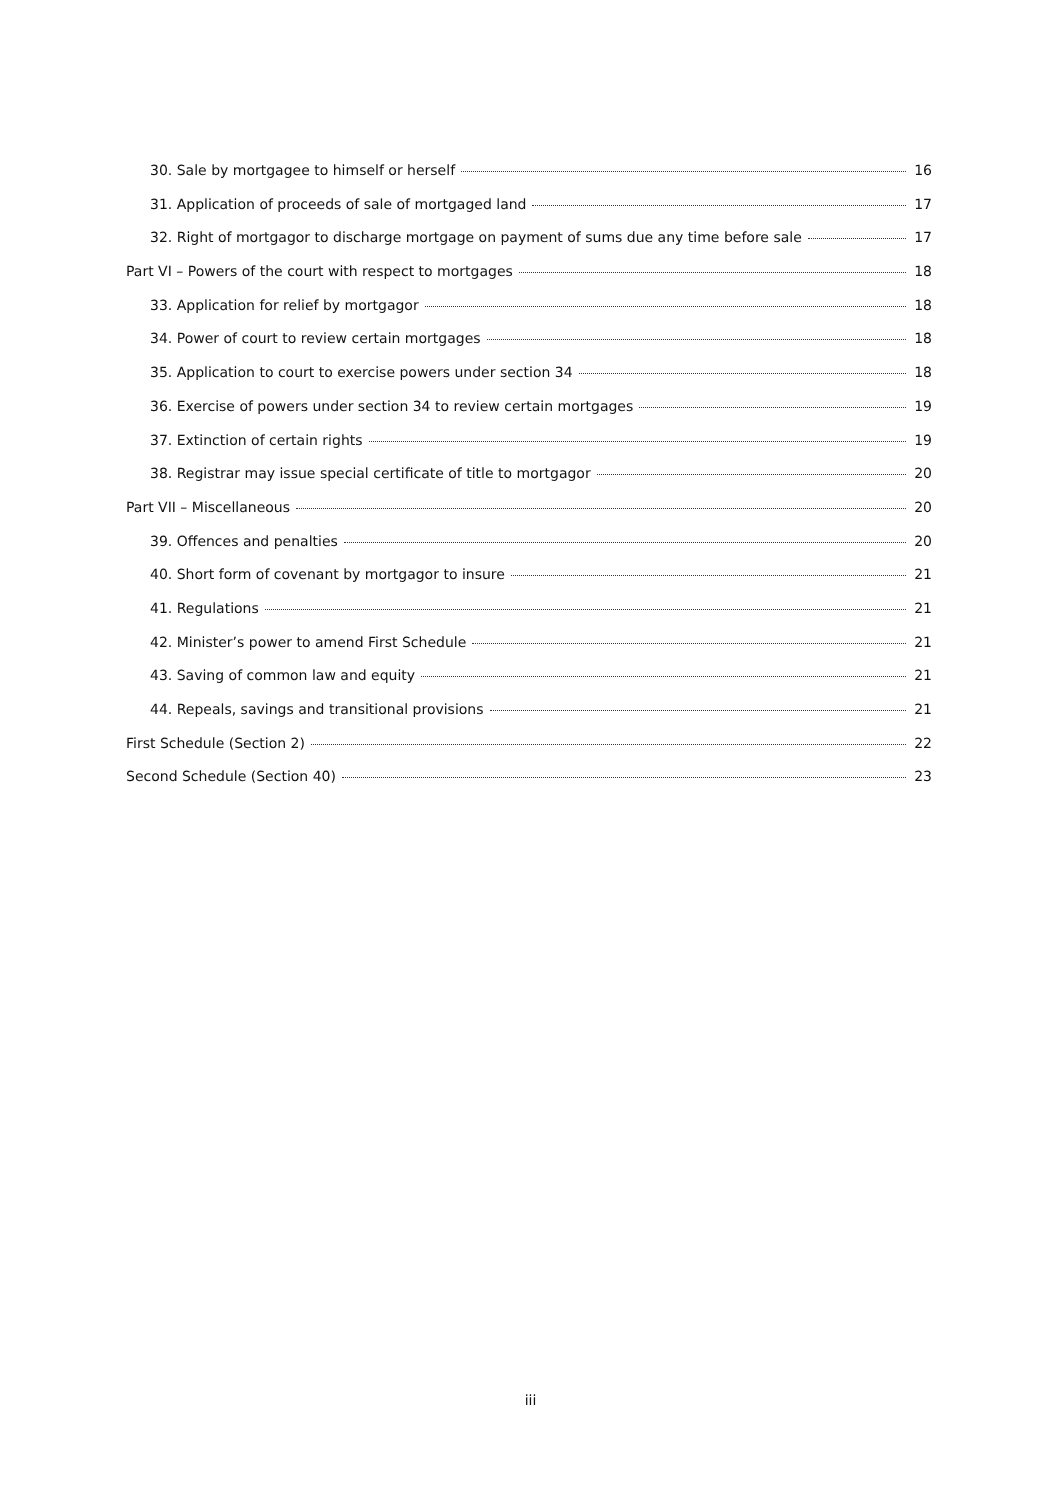30. Sale by mortgagee to himself or herself 16
31. Application of proceeds of sale of mortgaged land 17
32. Right of mortgagor to discharge mortgage on payment of sums due any time before sale 17
Part VI – Powers of the court with respect to mortgages 18
33. Application for relief by mortgagor 18
34. Power of court to review certain mortgages 18
35. Application to court to exercise powers under section 34 18
36. Exercise of powers under section 34 to review certain mortgages 19
37. Extinction of certain rights 19
38. Registrar may issue special certificate of title to mortgagor 20
Part VII – Miscellaneous 20
39. Offences and penalties 20
40. Short form of covenant by mortgagor to insure 21
41. Regulations 21
42. Minister’s power to amend First Schedule 21
43. Saving of common law and equity 21
44. Repeals, savings and transitional provisions 21
First Schedule (Section 2) 22
Second Schedule (Section 40) 23
iii